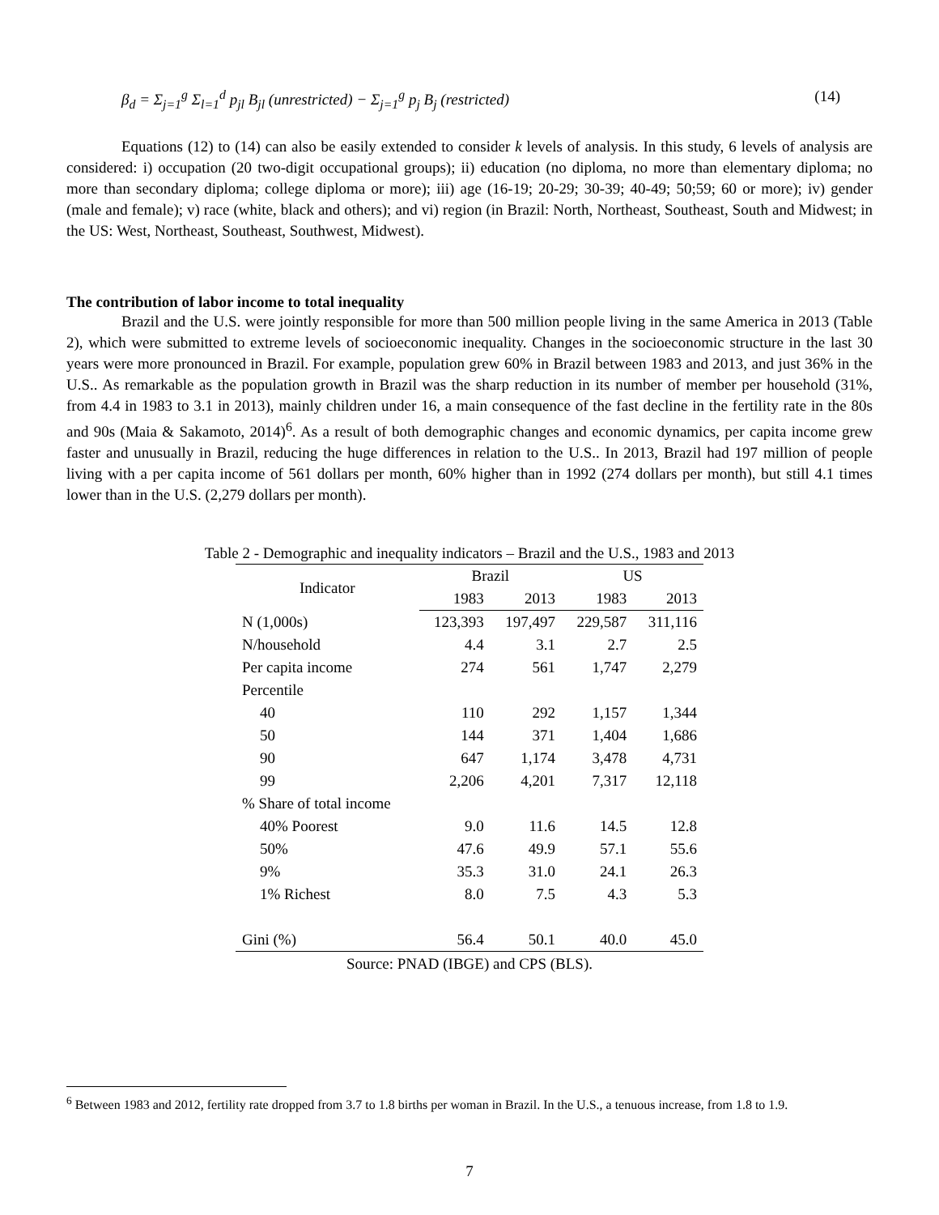β<sub>d</sub> = Σ<sub>j=1</sub><sup>g</sup> Σ<sub>l=1</sub><sup>d</sup> p<sub>jl</sub> B<sub>jl</sub> (unrestricted) − Σ<sub>j=1</sub><sup>g</sup> p<sub>j</sub> B<sub>j</sub> (restricted) (14)
Equations (12) to (14) can also be easily extended to consider k levels of analysis. In this study, 6 levels of analysis are considered: i) occupation (20 two-digit occupational groups); ii) education (no diploma, no more than elementary diploma; no more than secondary diploma; college diploma or more); iii) age (16-19; 20-29; 30-39; 40-49; 50;59; 60 or more); iv) gender (male and female); v) race (white, black and others); and vi) region (in Brazil: North, Northeast, Southeast, South and Midwest; in the US: West, Northeast, Southeast, Southwest, Midwest).
The contribution of labor income to total inequality
Brazil and the U.S. were jointly responsible for more than 500 million people living in the same America in 2013 (Table 2), which were submitted to extreme levels of socioeconomic inequality. Changes in the socioeconomic structure in the last 30 years were more pronounced in Brazil. For example, population grew 60% in Brazil between 1983 and 2013, and just 36% in the U.S.. As remarkable as the population growth in Brazil was the sharp reduction in its number of member per household (31%, from 4.4 in 1983 to 3.1 in 2013), mainly children under 16, a main consequence of the fast decline in the fertility rate in the 80s and 90s (Maia & Sakamoto, 2014)<sup>6</sup>. As a result of both demographic changes and economic dynamics, per capita income grew faster and unusually in Brazil, reducing the huge differences in relation to the U.S.. In 2013, Brazil had 197 million of people living with a per capita income of 561 dollars per month, 60% higher than in 1992 (274 dollars per month), but still 4.1 times lower than in the U.S. (2,279 dollars per month).
Table 2 - Demographic and inequality indicators – Brazil and the U.S., 1983 and 2013
| Indicator | Brazil | | US | |
| --- | --- | --- | --- | --- |
| | 1983 | 2013 | 1983 | 2013 |
| N (1,000s) | 123,393 | 197,497 | 229,587 | 311,116 |
| N/household | 4.4 | 3.1 | 2.7 | 2.5 |
| Per capita income | 274 | 561 | 1,747 | 2,279 |
| Percentile | | | | |
| 40 | 110 | 292 | 1,157 | 1,344 |
| 50 | 144 | 371 | 1,404 | 1,686 |
| 90 | 647 | 1,174 | 3,478 | 4,731 |
| 99 | 2,206 | 4,201 | 7,317 | 12,118 |
| % Share of total income | | | | |
| 40% Poorest | 9.0 | 11.6 | 14.5 | 12.8 |
| 50% | 47.6 | 49.9 | 57.1 | 55.6 |
| 9% | 35.3 | 31.0 | 24.1 | 26.3 |
| 1% Richest | 8.0 | 7.5 | 4.3 | 5.3 |
| Gini (%) | 56.4 | 50.1 | 40.0 | 45.0 |
Source: PNAD (IBGE) and CPS (BLS).
<sup>6</sup> Between 1983 and 2012, fertility rate dropped from 3.7 to 1.8 births per woman in Brazil. In the U.S., a tenuous increase, from 1.8 to 1.9.
7